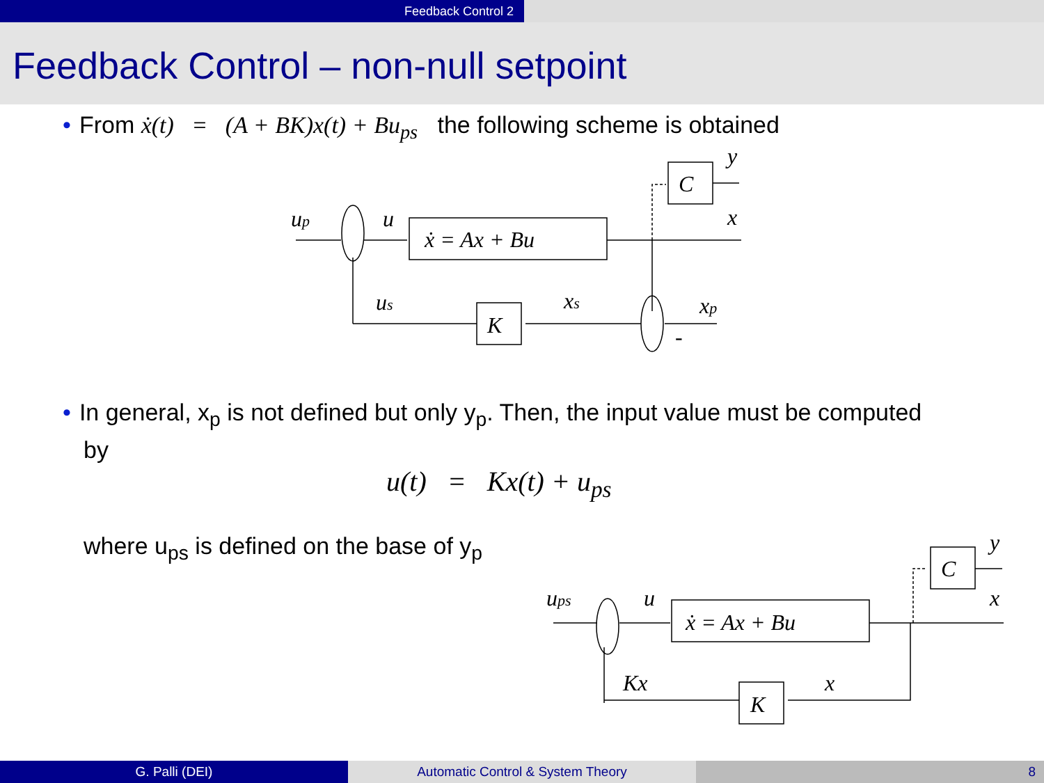Feedback Control 2
Feedback Control – non-null setpoint
• From ẋ(t) = (A + BK)x(t) + Bu<sub>ps</sub> the following scheme is obtained
up
u
ẋ = Ax + Bu
C
y
x
us
K
xs
xp
-
• In general, x<sub>p</sub> is not defined but only y<sub>p</sub>. Then, the input value must be computed
by
u(t) = Kx(t) + u<sub>ps</sub>
where u<sub>ps</sub> is defined on the base of y<sub>p</sub>
ups
u
ẋ = Ax + Bu
C
y
x
Kx
K
x
G. Palli (DEI) Automatic Control & System Theory 8